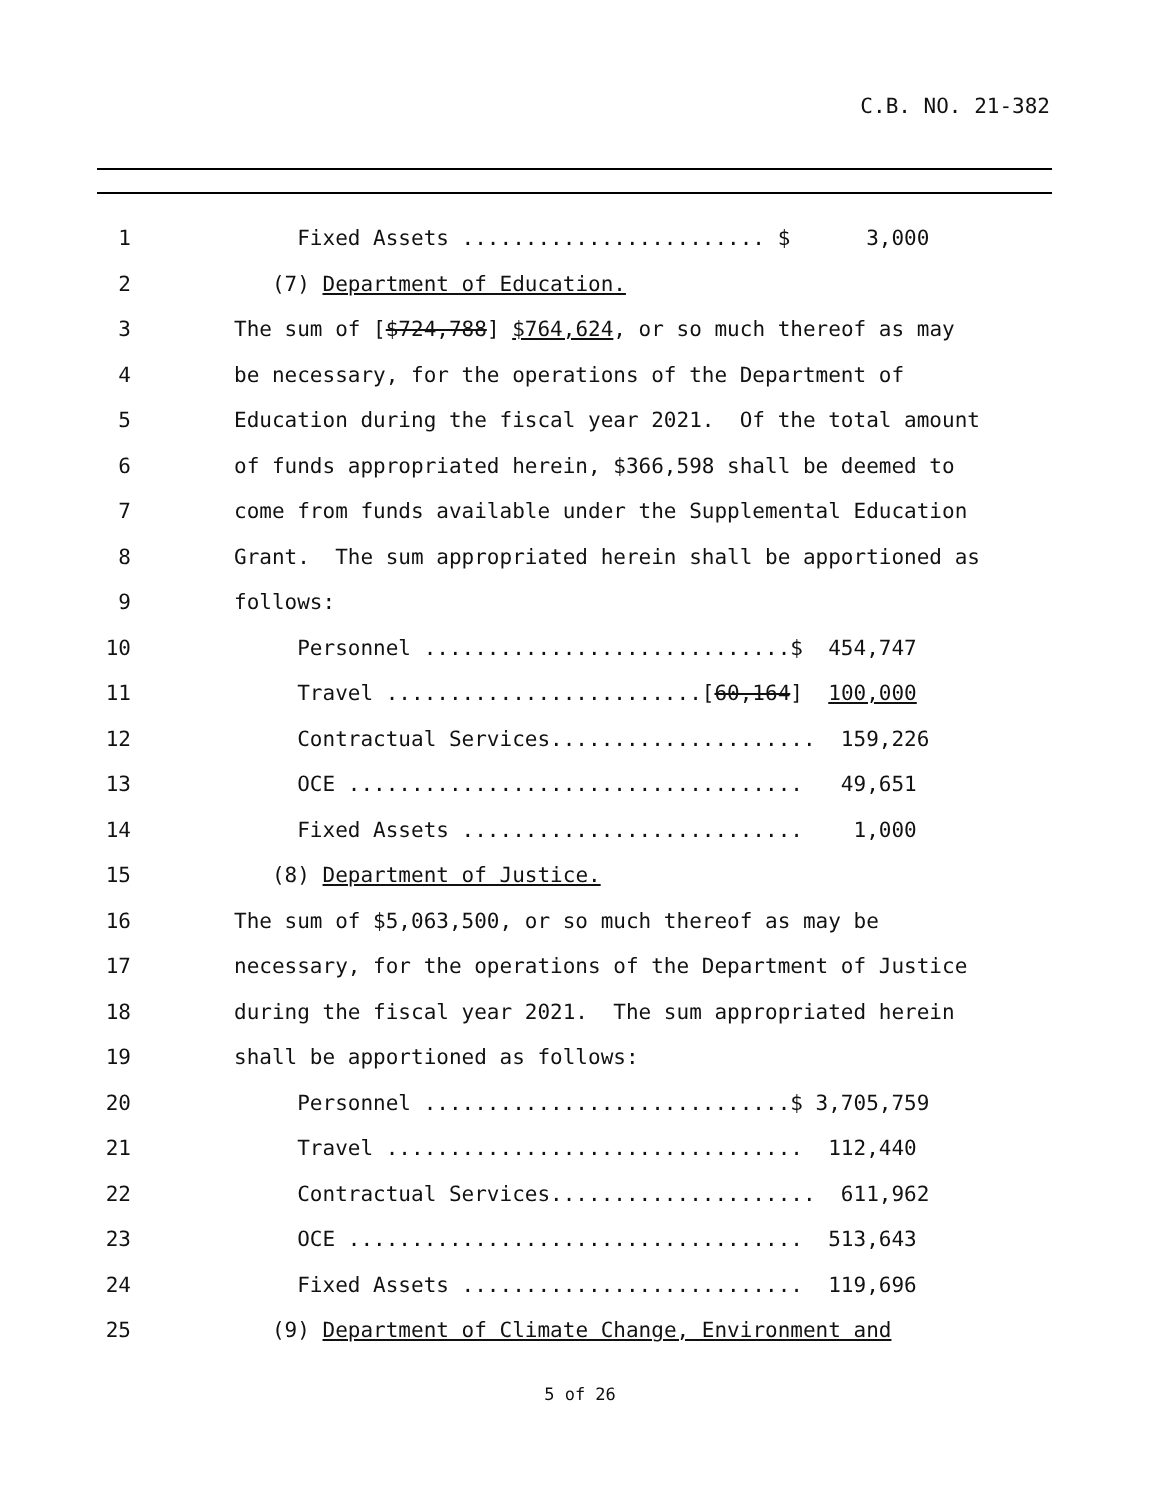C.B. NO. 21-382
1 Fixed Assets ........................ $ 3,000
2 (7) Department of Education.
3 The sum of [$724,788] $764,624, or so much thereof as may
4 be necessary, for the operations of the Department of
5 Education during the fiscal year 2021. Of the total amount
6 of funds appropriated herein, $366,598 shall be deemed to
7 come from funds available under the Supplemental Education
8 Grant. The sum appropriated herein shall be apportioned as
9 follows:
10 Personnel .............................$ 454,747
11 Travel .........................[60,164] 100,000
12 Contractual Services..................... 159,226
13 OCE .................................... 49,651
14 Fixed Assets ........................... 1,000
15 (8) Department of Justice.
16 The sum of $5,063,500, or so much thereof as may be
17 necessary, for the operations of the Department of Justice
18 during the fiscal year 2021. The sum appropriated herein
19 shall be apportioned as follows:
20 Personnel .............................$ 3,705,759
21 Travel ................................. 112,440
22 Contractual Services..................... 611,962
23 OCE .................................... 513,643
24 Fixed Assets ........................... 119,696
25 (9) Department of Climate Change, Environment and
5 of 26